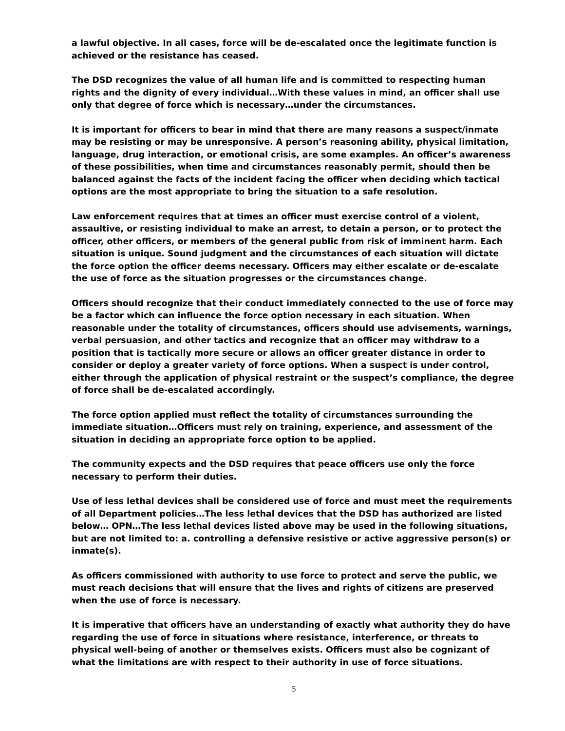a lawful objective. In all cases, force will be de-escalated once the legitimate function is achieved or the resistance has ceased.
The DSD recognizes the value of all human life and is committed to respecting human rights and the dignity of every individual…With these values in mind, an officer shall use only that degree of force which is necessary…under the circumstances.
It is important for officers to bear in mind that there are many reasons a suspect/inmate may be resisting or may be unresponsive. A person’s reasoning ability, physical limitation, language, drug interaction, or emotional crisis, are some examples. An officer’s awareness of these possibilities, when time and circumstances reasonably permit, should then be balanced against the facts of the incident facing the officer when deciding which tactical options are the most appropriate to bring the situation to a safe resolution.
Law enforcement requires that at times an officer must exercise control of a violent, assaultive, or resisting individual to make an arrest, to detain a person, or to protect the officer, other officers, or members of the general public from risk of imminent harm. Each situation is unique. Sound judgment and the circumstances of each situation will dictate the force option the officer deems necessary. Officers may either escalate or de-escalate the use of force as the situation progresses or the circumstances change.
Officers should recognize that their conduct immediately connected to the use of force may be a factor which can influence the force option necessary in each situation. When reasonable under the totality of circumstances, officers should use advisements, warnings, verbal persuasion, and other tactics and recognize that an officer may withdraw to a position that is tactically more secure or allows an officer greater distance in order to consider or deploy a greater variety of force options. When a suspect is under control, either through the application of physical restraint or the suspect’s compliance, the degree of force shall be de-escalated accordingly.
The force option applied must reflect the totality of circumstances surrounding the immediate situation…Officers must rely on training, experience, and assessment of the situation in deciding an appropriate force option to be applied.
The community expects and the DSD requires that peace officers use only the force necessary to perform their duties.
Use of less lethal devices shall be considered use of force and must meet the requirements of all Department policies…The less lethal devices that the DSD has authorized are listed below… OPN…The less lethal devices listed above may be used in the following situations, but are not limited to: a. controlling a defensive resistive or active aggressive person(s) or inmate(s).
As officers commissioned with authority to use force to protect and serve the public, we must reach decisions that will ensure that the lives and rights of citizens are preserved when the use of force is necessary.
It is imperative that officers have an understanding of exactly what authority they do have regarding the use of force in situations where resistance, interference, or threats to physical well-being of another or themselves exists. Officers must also be cognizant of what the limitations are with respect to their authority in use of force situations.
5